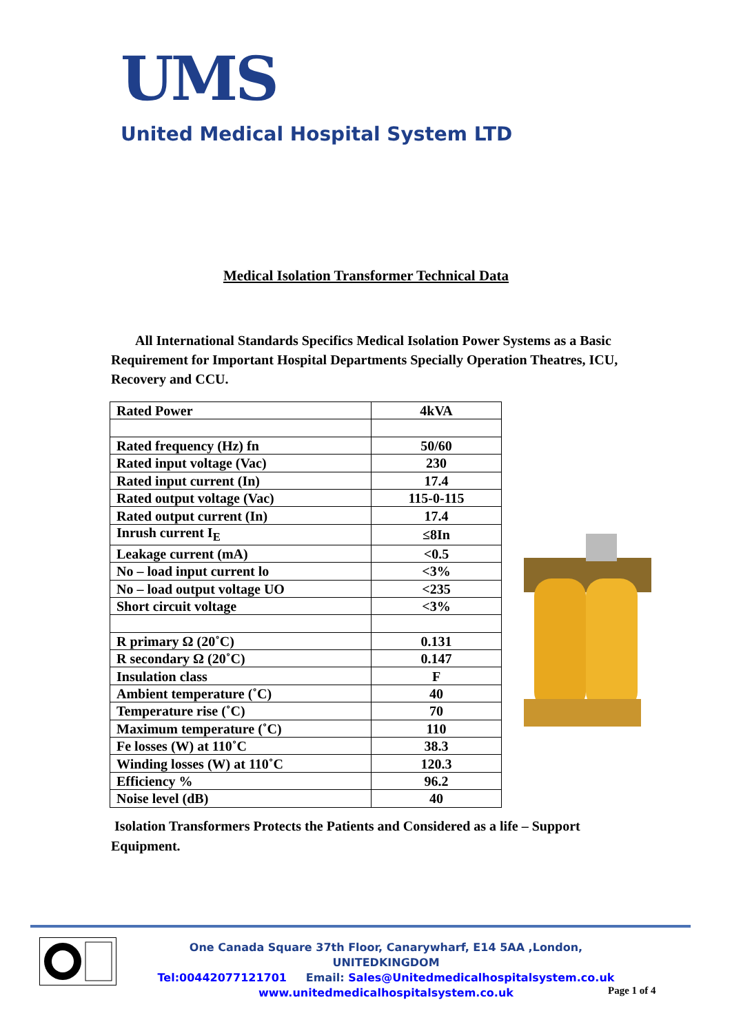UMS
United Medical Hospital System LTD
Medical Isolation Transformer Technical Data
All International Standards Specifics Medical Isolation Power Systems as a Basic Requirement for Important Hospital Departments Specially Operation Theatres, ICU, Recovery and CCU.
| Rated Power | 4kVA |
| Rated frequency (Hz) fn | 50/60 |
| Rated input voltage (Vac) | 230 |
| Rated input current (In) | 17.4 |
| Rated output voltage (Vac) | 115-0-115 |
| Rated output current (In) | 17.4 |
| Inrush current I<sub>E</sub> | ≤8In |
| Leakage current (mA) | <0.5 |
| No – load input current lo | <3% |
| No – load output voltage UO | <235 |
| Short circuit voltage | <3% |
| R primary Ω (20˚C) | 0.131 |
| R secondary Ω (20˚C) | 0.147 |
| Insulation class | F |
| Ambient temperature (˚C) | 40 |
| Temperature rise (˚C) | 70 |
| Maximum temperature (˚C) | 110 |
| Fe losses (W) at 110˚C | 38.3 |
| Winding losses (W) at 110˚C | 120.3 |
| Efficiency % | 96.2 |
| Noise level (dB) | 40 |
Isolation Transformers Protects the Patients and Considered as a life – Support Equipment.
One Canada Square 37th Floor, Canarywharf, E14 5AA ,London, UNITEDKINGDOM
Tel:00442077121701 Email: Sales@Unitedmedicalhospitalsystem.co.uk
www.unitedmedicalhospitalsystem.co.uk
Page 1 of 4